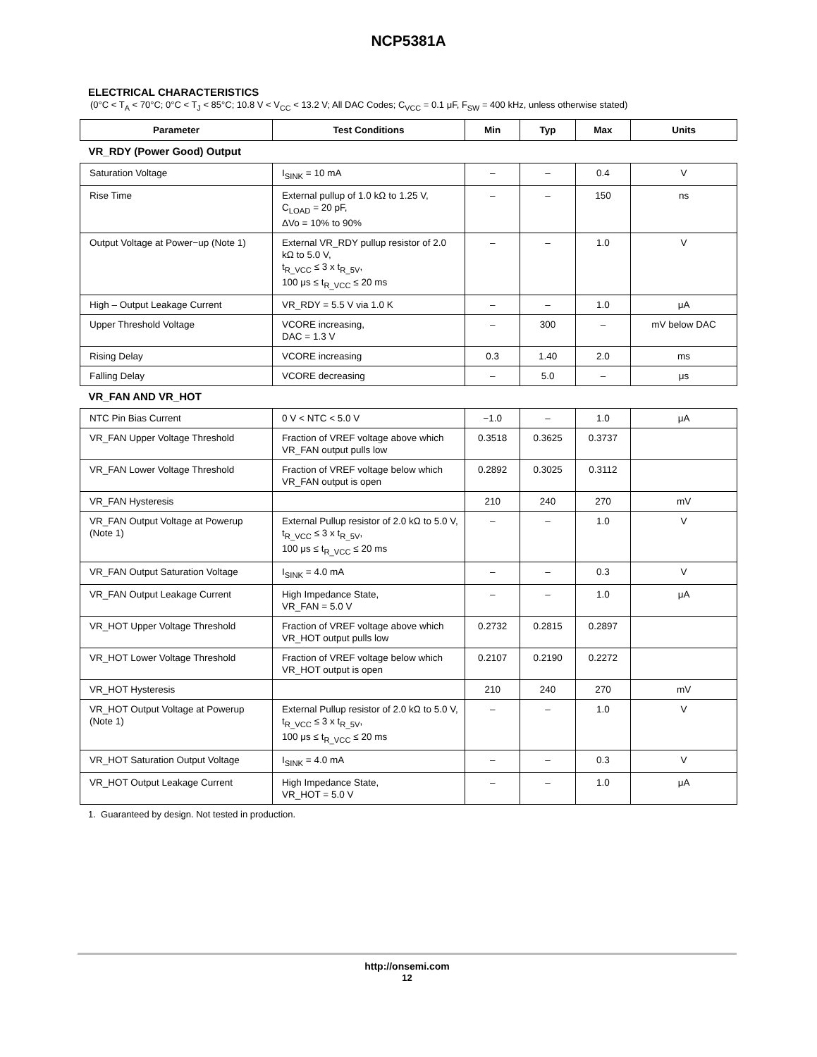NCP5381A
ELECTRICAL CHARACTERISTICS
(0°C < T<sub>A</sub> < 70°C; 0°C < T<sub>J</sub> < 85°C; 10.8 V < V<sub>CC</sub> < 13.2 V; All DAC Codes; C<sub>VCC</sub> = 0.1 μF, F<sub>SW</sub> = 400 kHz, unless otherwise stated)
| Parameter | Test Conditions | Min | Typ | Max | Units |
| --- | --- | --- | --- | --- | --- |
| VR_RDY (Power Good) Output | | | | | |
| Saturation Voltage | I<sub>SINK</sub> = 10 mA | – | – | 0.4 | V |
| Rise Time | External pullup of 1.0 kΩ to 1.25 V, C<sub>LOAD</sub> = 20 pF, ΔVo = 10% to 90% | – | – | 150 | ns |
| Output Voltage at Power−up (Note 1) | External VR_RDY pullup resistor of 2.0 kΩ to 5.0 V, t<sub>R_VCC</sub> ≤ 3 x t<sub>R_5V</sub>, 100 μs ≤ t<sub>R_VCC</sub> ≤ 20 ms | – | – | 1.0 | V |
| High – Output Leakage Current | VR_RDY = 5.5 V via 1.0 K | – | – | 1.0 | μA |
| Upper Threshold Voltage | VCORE increasing, DAC = 1.3 V | – | 300 | – | mV below DAC |
| Rising Delay | VCORE increasing | 0.3 | 1.40 | 2.0 | ms |
| Falling Delay | VCORE decreasing | – | 5.0 | – | μs |
| VR_FAN AND VR_HOT | | | | | |
| NTC Pin Bias Current | 0 V < NTC < 5.0 V | −1.0 | – | 1.0 | μA |
| VR_FAN Upper Voltage Threshold | Fraction of VREF voltage above which VR_FAN output pulls low | 0.3518 | 0.3625 | 0.3737 | |
| VR_FAN Lower Voltage Threshold | Fraction of VREF voltage below which VR_FAN output is open | 0.2892 | 0.3025 | 0.3112 | |
| VR_FAN Hysteresis | | 210 | 240 | 270 | mV |
| VR_FAN Output Voltage at Powerup (Note 1) | External Pullup resistor of 2.0 kΩ to 5.0 V, t<sub>R_VCC</sub> ≤ 3 x t<sub>R_5V</sub>, 100 μs ≤ t<sub>R_VCC</sub> ≤ 20 ms | – | – | 1.0 | V |
| VR_FAN Output Saturation Voltage | I<sub>SINK</sub> = 4.0 mA | – | – | 0.3 | V |
| VR_FAN Output Leakage Current | High Impedance State, VR_FAN = 5.0 V | – | – | 1.0 | μA |
| VR_HOT Upper Voltage Threshold | Fraction of VREF voltage above which VR_HOT output pulls low | 0.2732 | 0.2815 | 0.2897 | |
| VR_HOT Lower Voltage Threshold | Fraction of VREF voltage below which VR_HOT output is open | 0.2107 | 0.2190 | 0.2272 | |
| VR_HOT Hysteresis | | 210 | 240 | 270 | mV |
| VR_HOT Output Voltage at Powerup (Note 1) | External Pullup resistor of 2.0 kΩ to 5.0 V, t<sub>R_VCC</sub> ≤ 3 x t<sub>R_5V</sub>, 100 μs ≤ t<sub>R_VCC</sub> ≤ 20 ms | – | – | 1.0 | V |
| VR_HOT Saturation Output Voltage | I<sub>SINK</sub> = 4.0 mA | – | – | 0.3 | V |
| VR_HOT Output Leakage Current | High Impedance State, VR_HOT = 5.0 V | – | – | 1.0 | μA |
1. Guaranteed by design. Not tested in production.
http://onsemi.com
12